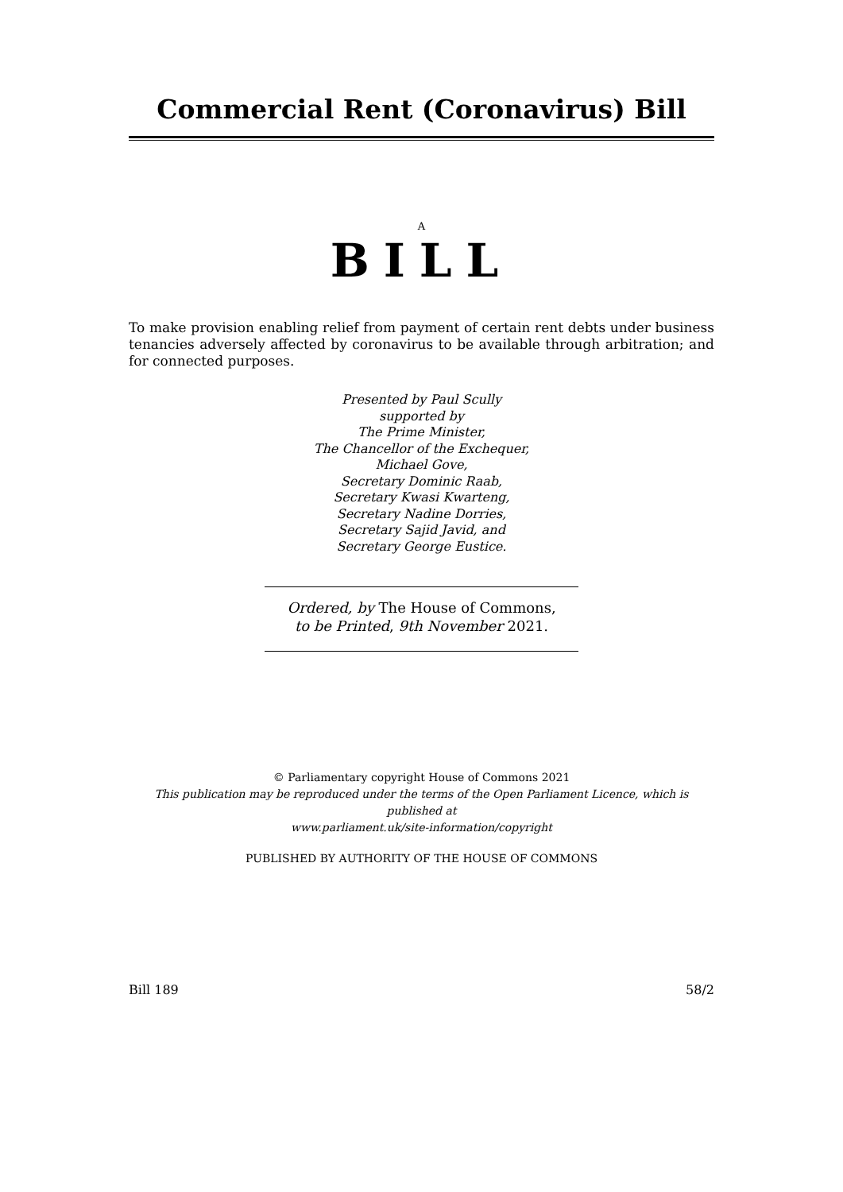Commercial Rent (Coronavirus) Bill
A
BILL
To make provision enabling relief from payment of certain rent debts under business tenancies adversely affected by coronavirus to be available through arbitration; and for connected purposes.
Presented by Paul Scully
supported by
The Prime Minister,
The Chancellor of the Exchequer,
Michael Gove,
Secretary Dominic Raab,
Secretary Kwasi Kwarteng,
Secretary Nadine Dorries,
Secretary Sajid Javid, and
Secretary George Eustice.
Ordered, by The House of Commons,
to be Printed, 9th November 2021.
© Parliamentary copyright House of Commons 2021
This publication may be reproduced under the terms of the Open Parliament Licence, which is published at
www.parliament.uk/site-information/copyright
PUBLISHED BY AUTHORITY OF THE HOUSE OF COMMONS
Bill 189 58/2